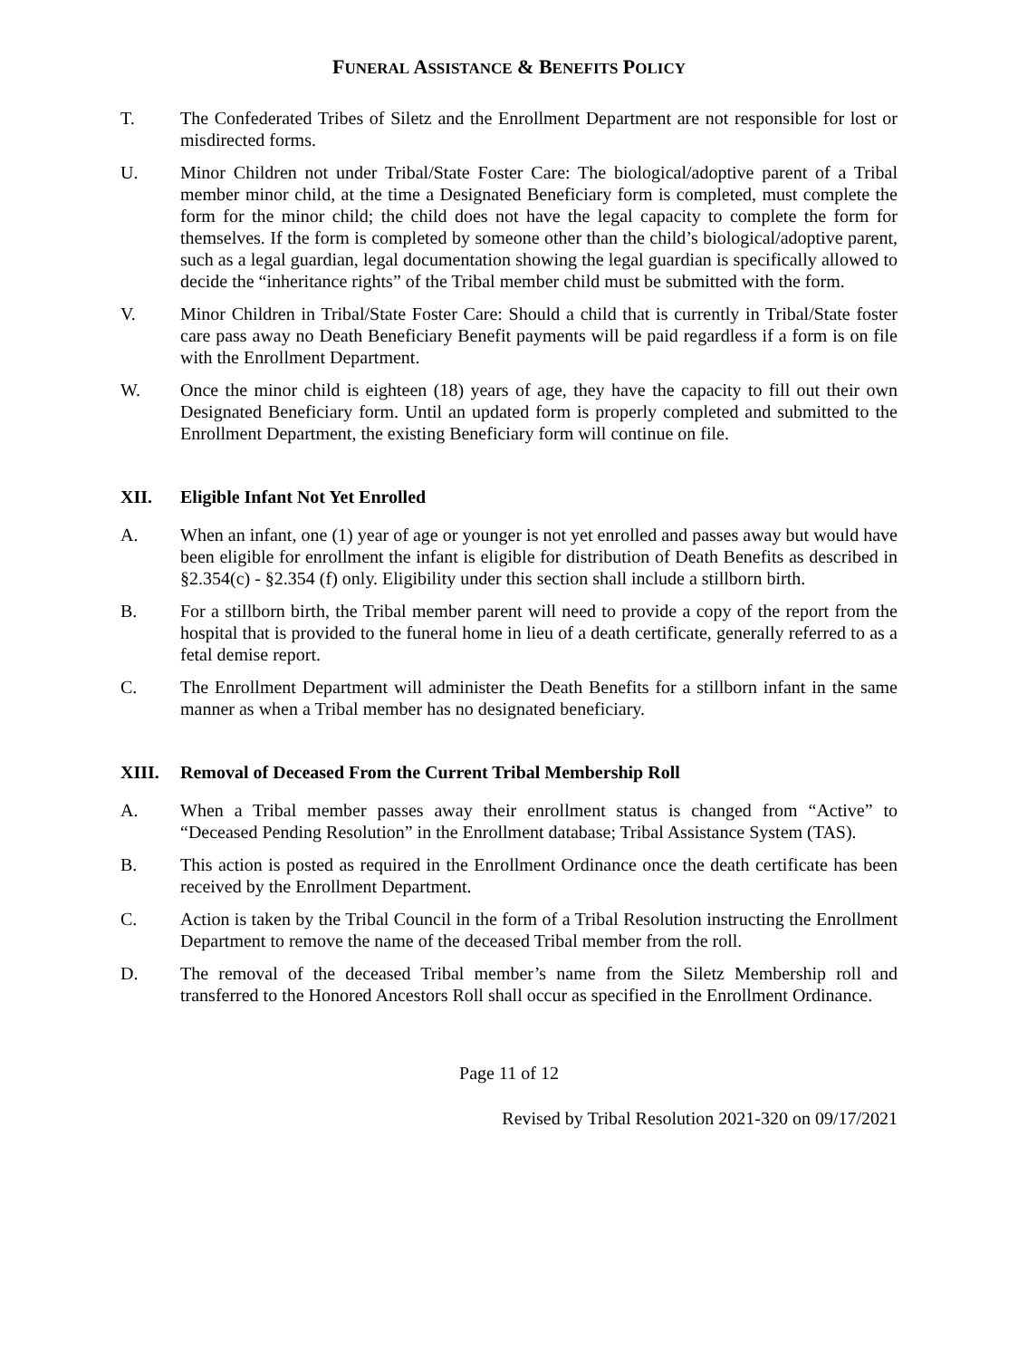FUNERAL ASSISTANCE & BENEFITS POLICY
T. The Confederated Tribes of Siletz and the Enrollment Department are not responsible for lost or misdirected forms.
U. Minor Children not under Tribal/State Foster Care: The biological/adoptive parent of a Tribal member minor child, at the time a Designated Beneficiary form is completed, must complete the form for the minor child; the child does not have the legal capacity to complete the form for themselves. If the form is completed by someone other than the child’s biological/adoptive parent, such as a legal guardian, legal documentation showing the legal guardian is specifically allowed to decide the “inheritance rights” of the Tribal member child must be submitted with the form.
V. Minor Children in Tribal/State Foster Care: Should a child that is currently in Tribal/State foster care pass away no Death Beneficiary Benefit payments will be paid regardless if a form is on file with the Enrollment Department.
W. Once the minor child is eighteen (18) years of age, they have the capacity to fill out their own Designated Beneficiary form. Until an updated form is properly completed and submitted to the Enrollment Department, the existing Beneficiary form will continue on file.
XII. Eligible Infant Not Yet Enrolled
A. When an infant, one (1) year of age or younger is not yet enrolled and passes away but would have been eligible for enrollment the infant is eligible for distribution of Death Benefits as described in §2.354(c) - §2.354 (f) only. Eligibility under this section shall include a stillborn birth.
B. For a stillborn birth, the Tribal member parent will need to provide a copy of the report from the hospital that is provided to the funeral home in lieu of a death certificate, generally referred to as a fetal demise report.
C. The Enrollment Department will administer the Death Benefits for a stillborn infant in the same manner as when a Tribal member has no designated beneficiary.
XIII. Removal of Deceased From the Current Tribal Membership Roll
A. When a Tribal member passes away their enrollment status is changed from “Active” to “Deceased Pending Resolution” in the Enrollment database; Tribal Assistance System (TAS).
B. This action is posted as required in the Enrollment Ordinance once the death certificate has been received by the Enrollment Department.
C. Action is taken by the Tribal Council in the form of a Tribal Resolution instructing the Enrollment Department to remove the name of the deceased Tribal member from the roll.
D. The removal of the deceased Tribal member’s name from the Siletz Membership roll and transferred to the Honored Ancestors Roll shall occur as specified in the Enrollment Ordinance.
Page 11 of 12
Revised by Tribal Resolution 2021-320 on 09/17/2021